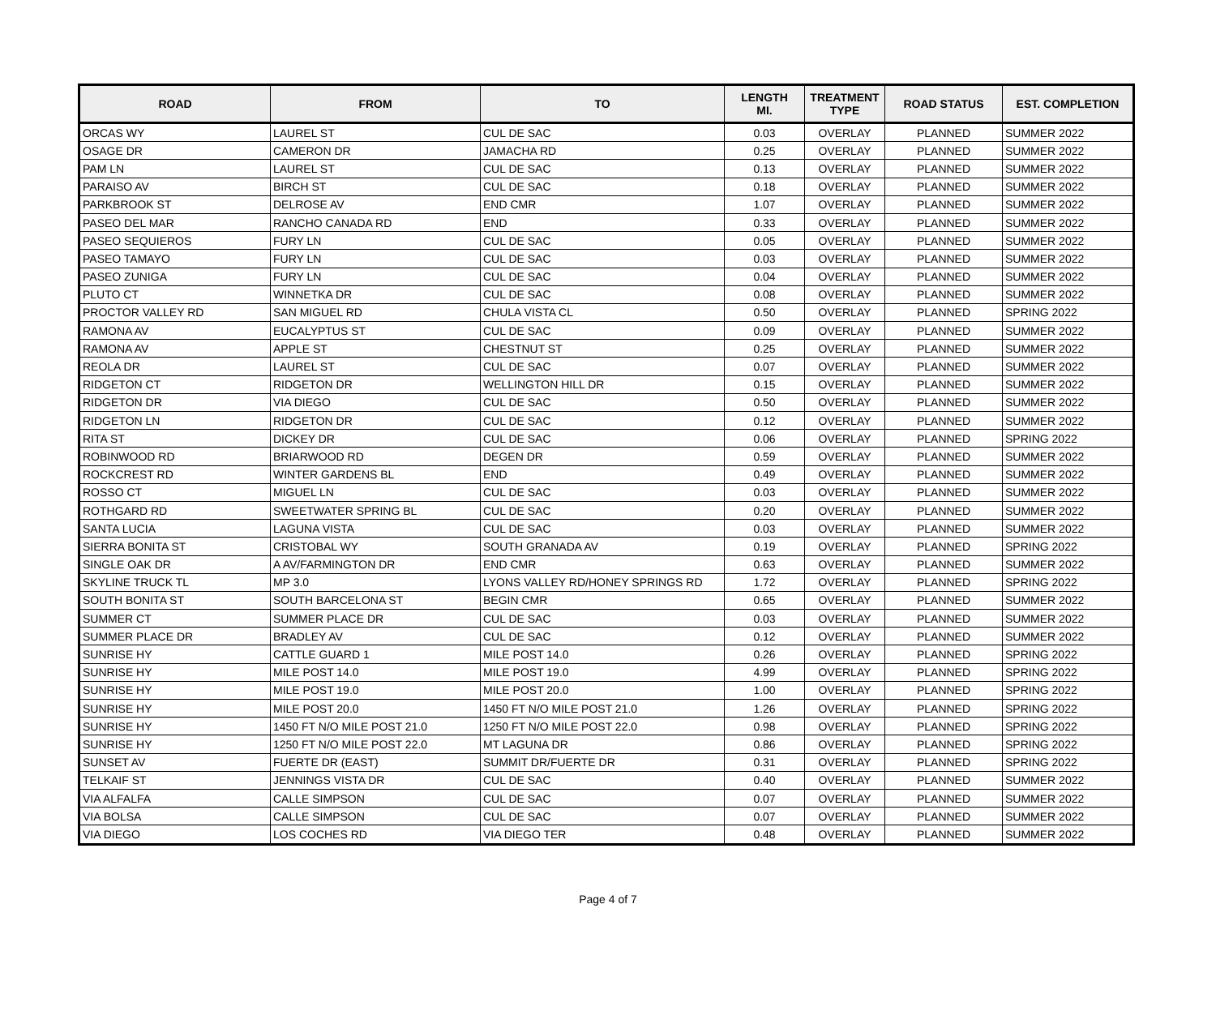| ROAD | FROM | TO | LENGTH MI. | TREATMENT TYPE | ROAD STATUS | EST. COMPLETION |
| --- | --- | --- | --- | --- | --- | --- |
| ORCAS WY | LAUREL ST | CUL DE SAC | 0.03 | OVERLAY | PLANNED | SUMMER 2022 |
| OSAGE DR | CAMERON DR | JAMACHA RD | 0.25 | OVERLAY | PLANNED | SUMMER 2022 |
| PAM LN | LAUREL ST | CUL DE SAC | 0.13 | OVERLAY | PLANNED | SUMMER 2022 |
| PARAISO AV | BIRCH ST | CUL DE SAC | 0.18 | OVERLAY | PLANNED | SUMMER 2022 |
| PARKBROOK ST | DELROSE AV | END CMR | 1.07 | OVERLAY | PLANNED | SUMMER 2022 |
| PASEO DEL MAR | RANCHO CANADA RD | END | 0.33 | OVERLAY | PLANNED | SUMMER 2022 |
| PASEO SEQUIEROS | FURY LN | CUL DE SAC | 0.05 | OVERLAY | PLANNED | SUMMER 2022 |
| PASEO TAMAYO | FURY LN | CUL DE SAC | 0.03 | OVERLAY | PLANNED | SUMMER 2022 |
| PASEO ZUNIGA | FURY LN | CUL DE SAC | 0.04 | OVERLAY | PLANNED | SUMMER 2022 |
| PLUTO CT | WINNETKA DR | CUL DE SAC | 0.08 | OVERLAY | PLANNED | SUMMER 2022 |
| PROCTOR VALLEY RD | SAN MIGUEL RD | CHULA VISTA CL | 0.50 | OVERLAY | PLANNED | SPRING 2022 |
| RAMONA AV | EUCALYPTUS ST | CUL DE SAC | 0.09 | OVERLAY | PLANNED | SUMMER 2022 |
| RAMONA AV | APPLE ST | CHESTNUT ST | 0.25 | OVERLAY | PLANNED | SUMMER 2022 |
| REOLA DR | LAUREL ST | CUL DE SAC | 0.07 | OVERLAY | PLANNED | SUMMER 2022 |
| RIDGETON CT | RIDGETON DR | WELLINGTON HILL DR | 0.15 | OVERLAY | PLANNED | SUMMER 2022 |
| RIDGETON DR | VIA DIEGO | CUL DE SAC | 0.50 | OVERLAY | PLANNED | SUMMER 2022 |
| RIDGETON LN | RIDGETON DR | CUL DE SAC | 0.12 | OVERLAY | PLANNED | SUMMER 2022 |
| RITA ST | DICKEY DR | CUL DE SAC | 0.06 | OVERLAY | PLANNED | SPRING 2022 |
| ROBINWOOD RD | BRIARWOOD RD | DEGEN DR | 0.59 | OVERLAY | PLANNED | SUMMER 2022 |
| ROCKCREST RD | WINTER GARDENS BL | END | 0.49 | OVERLAY | PLANNED | SUMMER 2022 |
| ROSSO CT | MIGUEL LN | CUL DE SAC | 0.03 | OVERLAY | PLANNED | SUMMER 2022 |
| ROTHGARD RD | SWEETWATER SPRING BL | CUL DE SAC | 0.20 | OVERLAY | PLANNED | SUMMER 2022 |
| SANTA LUCIA | LAGUNA VISTA | CUL DE SAC | 0.03 | OVERLAY | PLANNED | SUMMER 2022 |
| SIERRA BONITA ST | CRISTOBAL WY | SOUTH GRANADA AV | 0.19 | OVERLAY | PLANNED | SPRING 2022 |
| SINGLE OAK DR | A AV/FARMINGTON DR | END CMR | 0.63 | OVERLAY | PLANNED | SUMMER 2022 |
| SKYLINE TRUCK TL | MP 3.0 | LYONS VALLEY RD/HONEY SPRINGS RD | 1.72 | OVERLAY | PLANNED | SPRING 2022 |
| SOUTH BONITA ST | SOUTH BARCELONA ST | BEGIN CMR | 0.65 | OVERLAY | PLANNED | SUMMER 2022 |
| SUMMER CT | SUMMER PLACE DR | CUL DE SAC | 0.03 | OVERLAY | PLANNED | SUMMER 2022 |
| SUMMER PLACE DR | BRADLEY AV | CUL DE SAC | 0.12 | OVERLAY | PLANNED | SUMMER 2022 |
| SUNRISE HY | CATTLE GUARD 1 | MILE POST 14.0 | 0.26 | OVERLAY | PLANNED | SPRING 2022 |
| SUNRISE HY | MILE POST 14.0 | MILE POST 19.0 | 4.99 | OVERLAY | PLANNED | SPRING 2022 |
| SUNRISE HY | MILE POST 19.0 | MILE POST 20.0 | 1.00 | OVERLAY | PLANNED | SPRING 2022 |
| SUNRISE HY | MILE POST 20.0 | 1450 FT N/O MILE POST 21.0 | 1.26 | OVERLAY | PLANNED | SPRING 2022 |
| SUNRISE HY | 1450 FT N/O MILE POST 21.0 | 1250 FT N/O MILE POST 22.0 | 0.98 | OVERLAY | PLANNED | SPRING 2022 |
| SUNRISE HY | 1250 FT N/O MILE POST 22.0 | MT LAGUNA DR | 0.86 | OVERLAY | PLANNED | SPRING 2022 |
| SUNSET AV | FUERTE DR (EAST) | SUMMIT DR/FUERTE DR | 0.31 | OVERLAY | PLANNED | SPRING 2022 |
| TELKAIF ST | JENNINGS VISTA DR | CUL DE SAC | 0.40 | OVERLAY | PLANNED | SUMMER 2022 |
| VIA ALFALFA | CALLE SIMPSON | CUL DE SAC | 0.07 | OVERLAY | PLANNED | SUMMER 2022 |
| VIA BOLSA | CALLE SIMPSON | CUL DE SAC | 0.07 | OVERLAY | PLANNED | SUMMER 2022 |
| VIA DIEGO | LOS COCHES RD | VIA DIEGO TER | 0.48 | OVERLAY | PLANNED | SUMMER 2022 |
Page 4 of 7